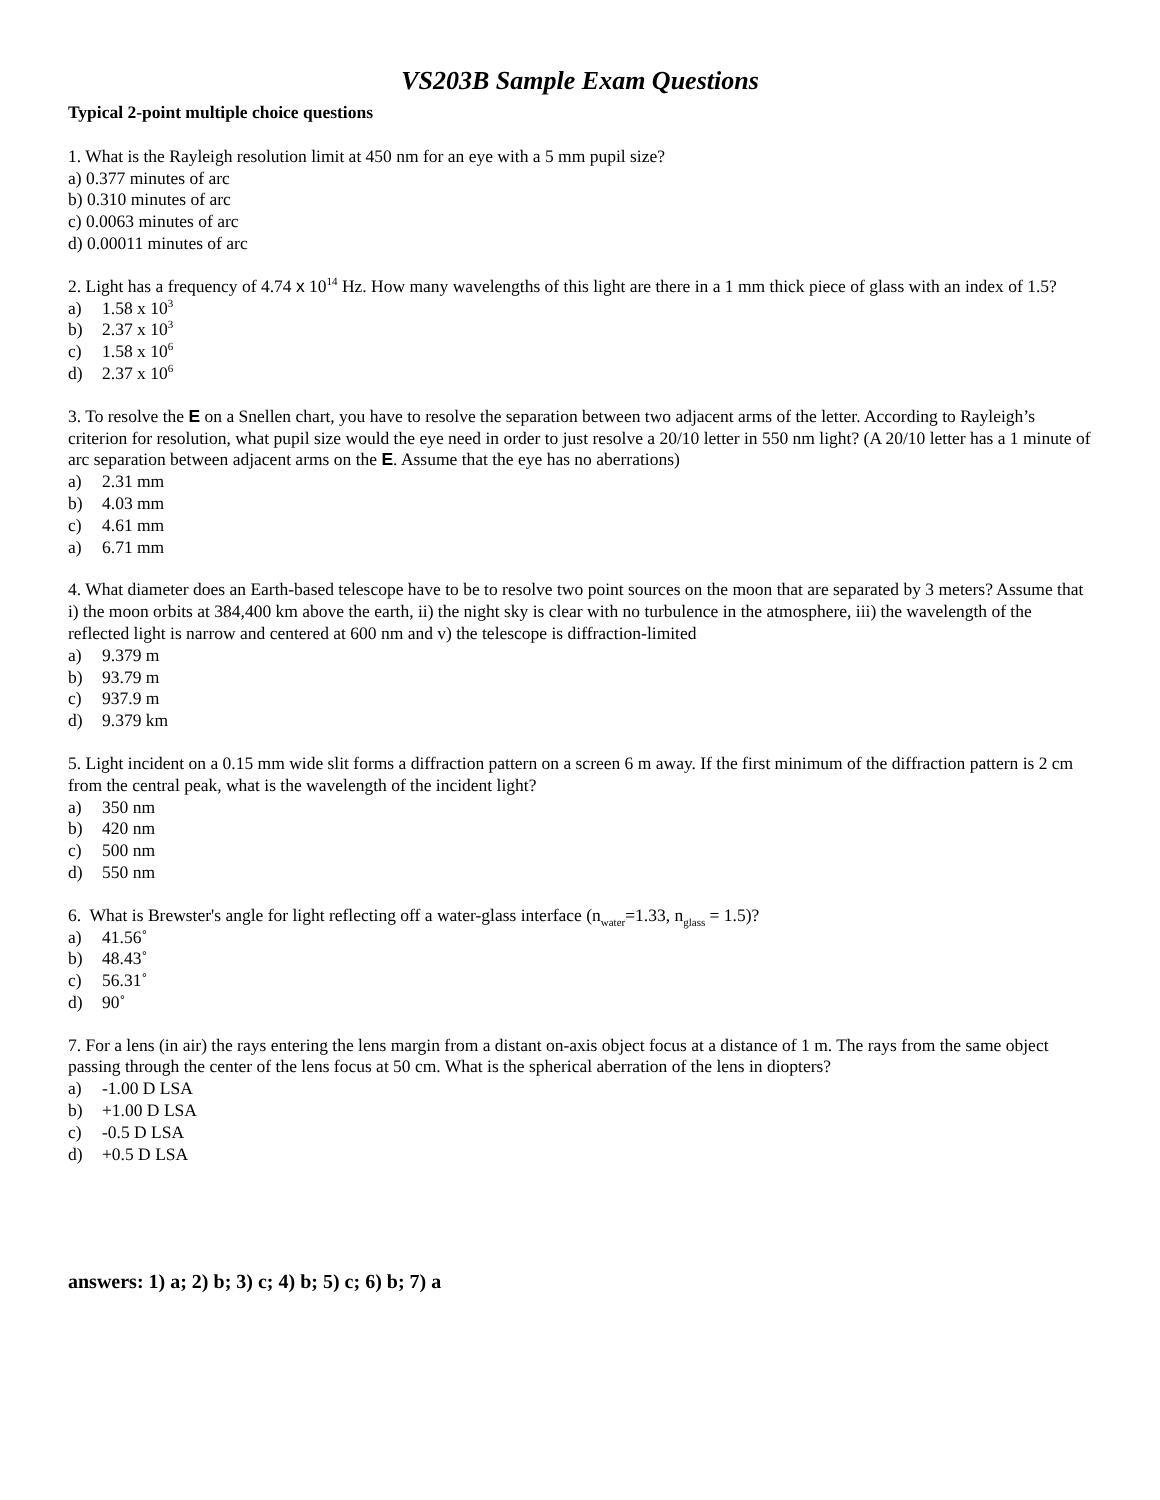VS203B Sample Exam Questions
Typical 2-point multiple choice questions
1. What is the Rayleigh resolution limit at 450 nm for an eye with a 5 mm pupil size?
a) 0.377 minutes of arc
b) 0.310 minutes of arc
c) 0.0063 minutes of arc
d) 0.00011 minutes of arc
2. Light has a frequency of 4.74 x 10<sup>14</sup> Hz. How many wavelengths of this light are there in a 1 mm thick piece of glass with an index of 1.5?
a) 1.58 x 10<sup>3</sup>
b) 2.37 x 10<sup>3</sup>
c) 1.58 x 10<sup>6</sup>
d) 2.37 x 10<sup>6</sup>
3. To resolve the E on a Snellen chart, you have to resolve the separation between two adjacent arms of the letter. According to Rayleigh’s criterion for resolution, what pupil size would the eye need in order to just resolve a 20/10 letter in 550 nm light? (A 20/10 letter has a 1 minute of arc separation between adjacent arms on the E. Assume that the eye has no aberrations)
a) 2.31 mm
b) 4.03 mm
c) 4.61 mm
a) 6.71 mm
4. What diameter does an Earth-based telescope have to be to resolve two point sources on the moon that are separated by 3 meters? Assume that i) the moon orbits at 384,400 km above the earth, ii) the night sky is clear with no turbulence in the atmosphere, iii) the wavelength of the reflected light is narrow and centered at 600 nm and v) the telescope is diffraction-limited
a) 9.379 m
b) 93.79 m
c) 937.9 m
d) 9.379 km
5. Light incident on a 0.15 mm wide slit forms a diffraction pattern on a screen 6 m away. If the first minimum of the diffraction pattern is 2 cm from the central peak, what is the wavelength of the incident light?
a) 350 nm
b) 420 nm
c) 500 nm
d) 550 nm
6. What is Brewster's angle for light reflecting off a water-glass interface (n<sub>water</sub>=1.33, n<sub>glass</sub> = 1.5)?
a) 41.56˚
b) 48.43˚
c) 56.31˚
d) 90˚
7. For a lens (in air) the rays entering the lens margin from a distant on-axis object focus at a distance of 1 m. The rays from the same object passing through the center of the lens focus at 50 cm. What is the spherical aberration of the lens in diopters?
a) -1.00 D LSA
b) +1.00 D LSA
c) -0.5 D LSA
d) +0.5 D LSA
answers: 1) a; 2) b; 3) c; 4) b; 5) c; 6) b; 7) a